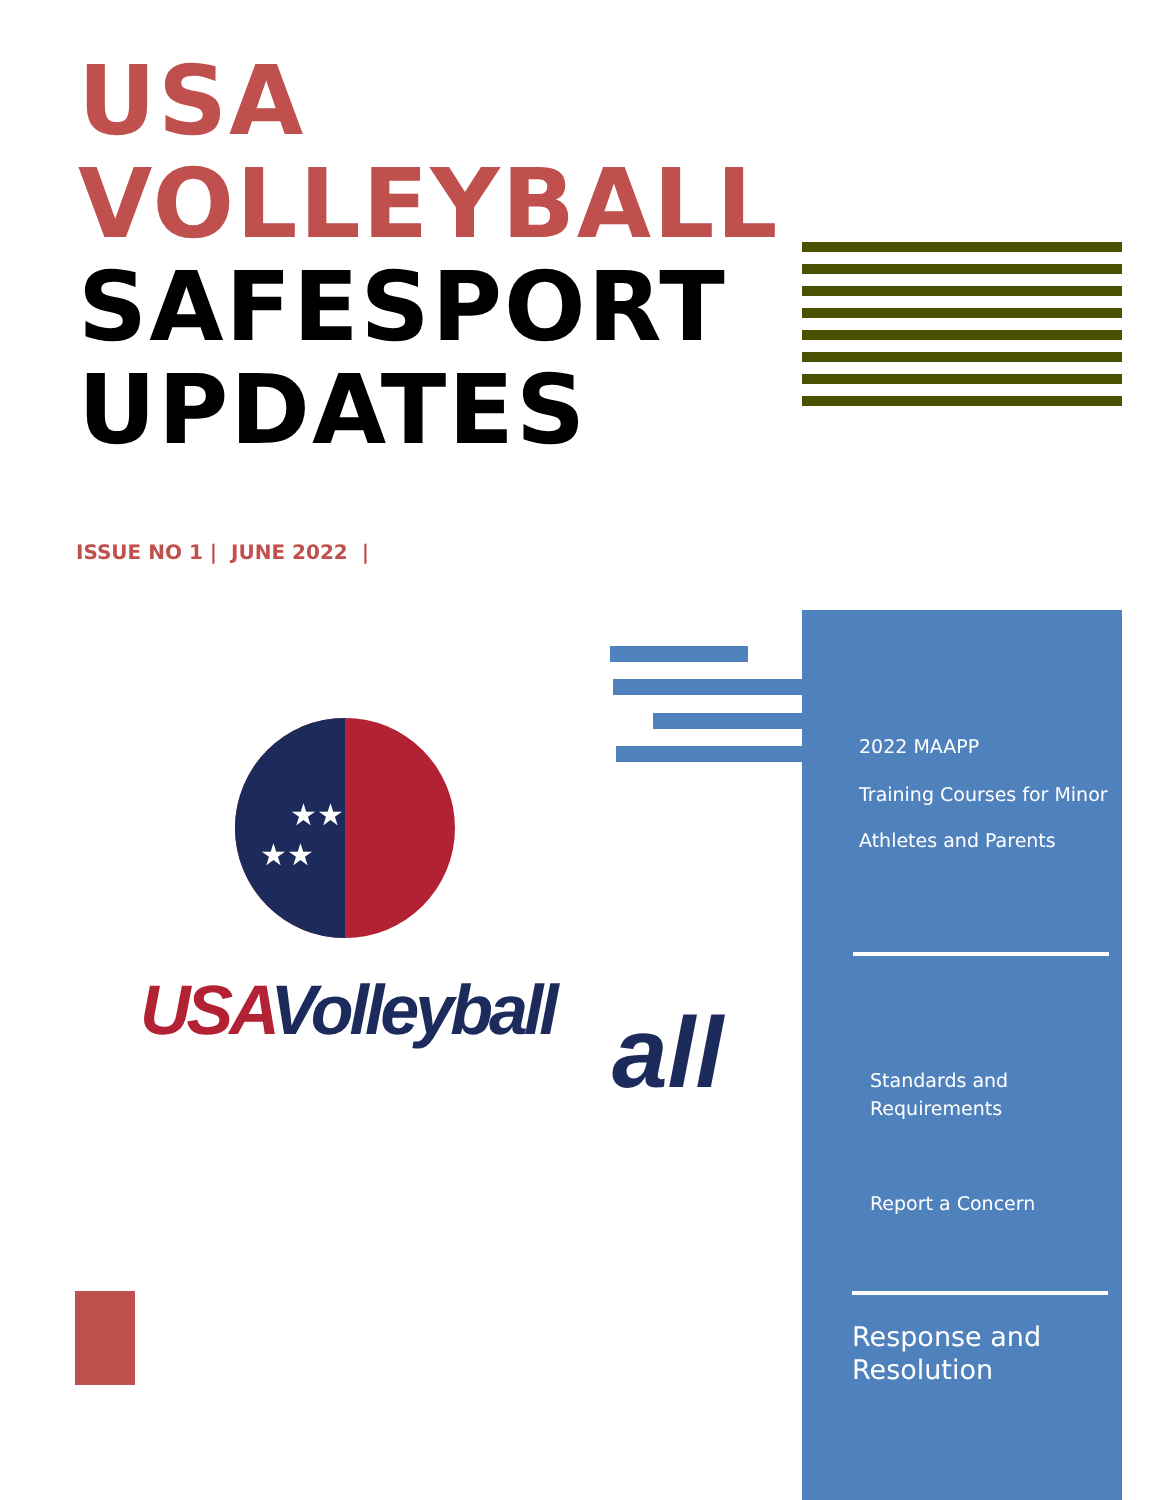USA
VOLLEYBALL
SAFESPORT
UPDATES
ISSUE NO 1 | JUNE 2022 |
★★ ★★
USA Volleyball all
2022 MAAPP
Training Courses for Minor
Athletes and Parents
Standards and
Requirements
Report a Concern
Response and
Resolution